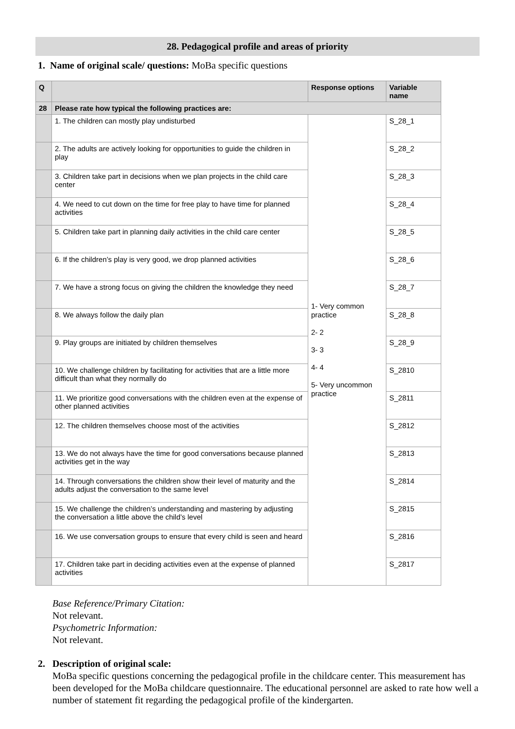28. Pedagogical profile and areas of priority
1. Name of original scale/ questions: MoBa specific questions
| Q | | Response options | Variable name |
| --- | --- | --- | --- |
| 28 | Please rate how typical the following practices are: | | |
| | 1. The children can mostly play undisturbed | 1- Very common practice 2- 2 3- 3 4- 4 5- Very uncommon practice | S_28_1 |
| | 2. The adults are actively looking for opportunities to guide the children in play | | S_28_2 |
| | 3. Children take part in decisions when we plan projects in the child care center | | S_28_3 |
| | 4. We need to cut down on the time for free play to have time for planned activities | | S_28_4 |
| | 5. Children take part in planning daily activities in the child care center | | S_28_5 |
| | 6. If the children’s play is very good, we drop planned activities | | S_28_6 |
| | 7. We have a strong focus on giving the children the knowledge they need | | S_28_7 |
| | 8. We always follow the daily plan | | S_28_8 |
| | 9. Play groups are initiated by children themselves | | S_28_9 |
| | 10. We challenge children by facilitating for activities that are a little more difficult than what they normally do | | S_2810 |
| | 11. We prioritize good conversations with the children even at the expense of other planned activities | | S_2811 |
| | 12. The children themselves choose most of the activities | | S_2812 |
| | 13. We do not always have the time for good conversations because planned activities get in the way | | S_2813 |
| | 14. Through conversations the children show their level of maturity and the adults adjust the conversation to the same level | | S_2814 |
| | 15. We challenge the children’s understanding and mastering by adjusting the conversation a little above the child’s level | | S_2815 |
| | 16. We use conversation groups to ensure that every child is seen and heard | | S_2816 |
| | 17. Children take part in deciding activities even at the expense of planned activities | | S_2817 |
Base Reference/Primary Citation:
Not relevant.
Psychometric Information:
Not relevant.
2. Description of original scale:
MoBa specific questions concerning the pedagogical profile in the childcare center. This measurement has been developed for the MoBa childcare questionnaire. The educational personnel are asked to rate how well a number of statement fit regarding the pedagogical profile of the kindergarten.